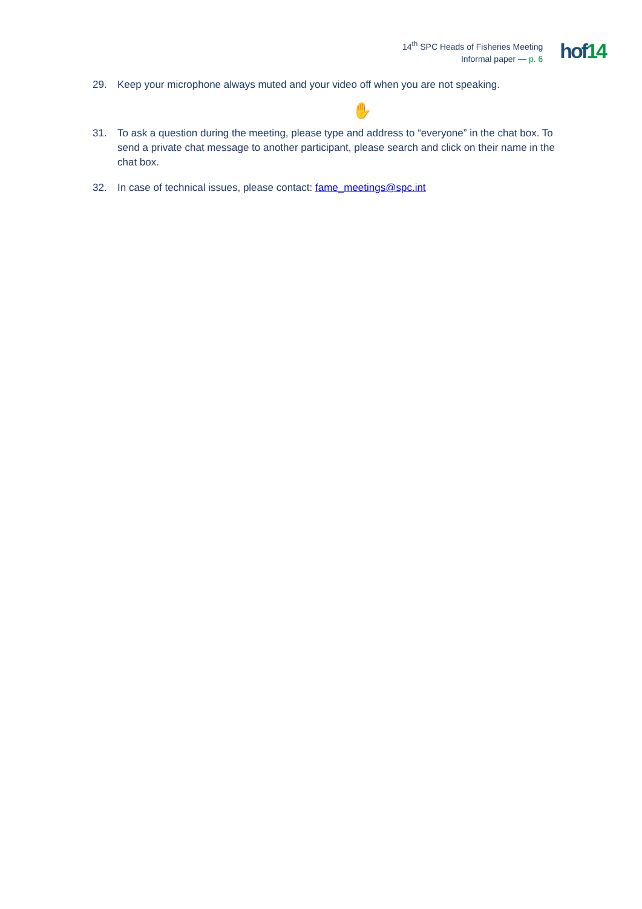14<sup>th</sup> SPC Heads of Fisheries Meeting
Informal paper — p. 6
hof14
29. Keep your microphone always muted and your video off when you are not speaking.
✋
31. To ask a question during the meeting, please type and address to “everyone” in the chat box. To send a private chat message to another participant, please search and click on their name in the chat box.
32. In case of technical issues, please contact: fame_meetings@spc.int